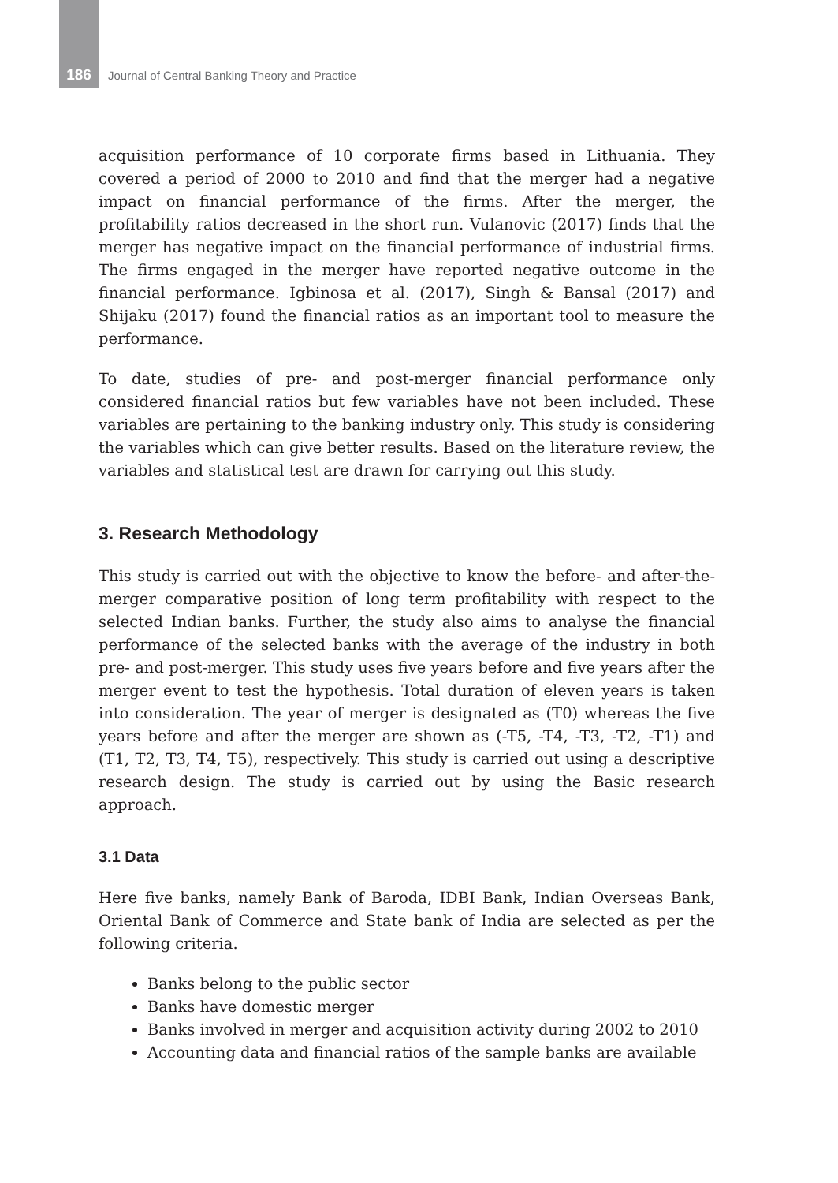186 Journal of Central Banking Theory and Practice
acquisition performance of 10 corporate firms based in Lithuania. They covered a period of 2000 to 2010 and find that the merger had a negative impact on financial performance of the firms. After the merger, the profitability ratios decreased in the short run. Vulanovic (2017) finds that the merger has negative impact on the financial performance of industrial firms. The firms engaged in the merger have reported negative outcome in the financial performance. Igbinosa et al. (2017), Singh & Bansal (2017) and Shijaku (2017) found the financial ratios as an important tool to measure the performance.
To date, studies of pre- and post-merger financial performance only considered financial ratios but few variables have not been included. These variables are pertaining to the banking industry only. This study is considering the variables which can give better results. Based on the literature review, the variables and statistical test are drawn for carrying out this study.
3. Research Methodology
This study is carried out with the objective to know the before- and after-the-merger comparative position of long term profitability with respect to the selected Indian banks. Further, the study also aims to analyse the financial performance of the selected banks with the average of the industry in both pre- and post-merger. This study uses five years before and five years after the merger event to test the hypothesis. Total duration of eleven years is taken into consideration. The year of merger is designated as (T0) whereas the five years before and after the merger are shown as (-T5, -T4, -T3, -T2, -T1) and (T1, T2, T3, T4, T5), respectively. This study is carried out using a descriptive research design. The study is carried out by using the Basic research approach.
3.1 Data
Here five banks, namely Bank of Baroda, IDBI Bank, Indian Overseas Bank, Oriental Bank of Commerce and State bank of India are selected as per the following criteria.
Banks belong to the public sector
Banks have domestic merger
Banks involved in merger and acquisition activity during 2002 to 2010
Accounting data and financial ratios of the sample banks are available